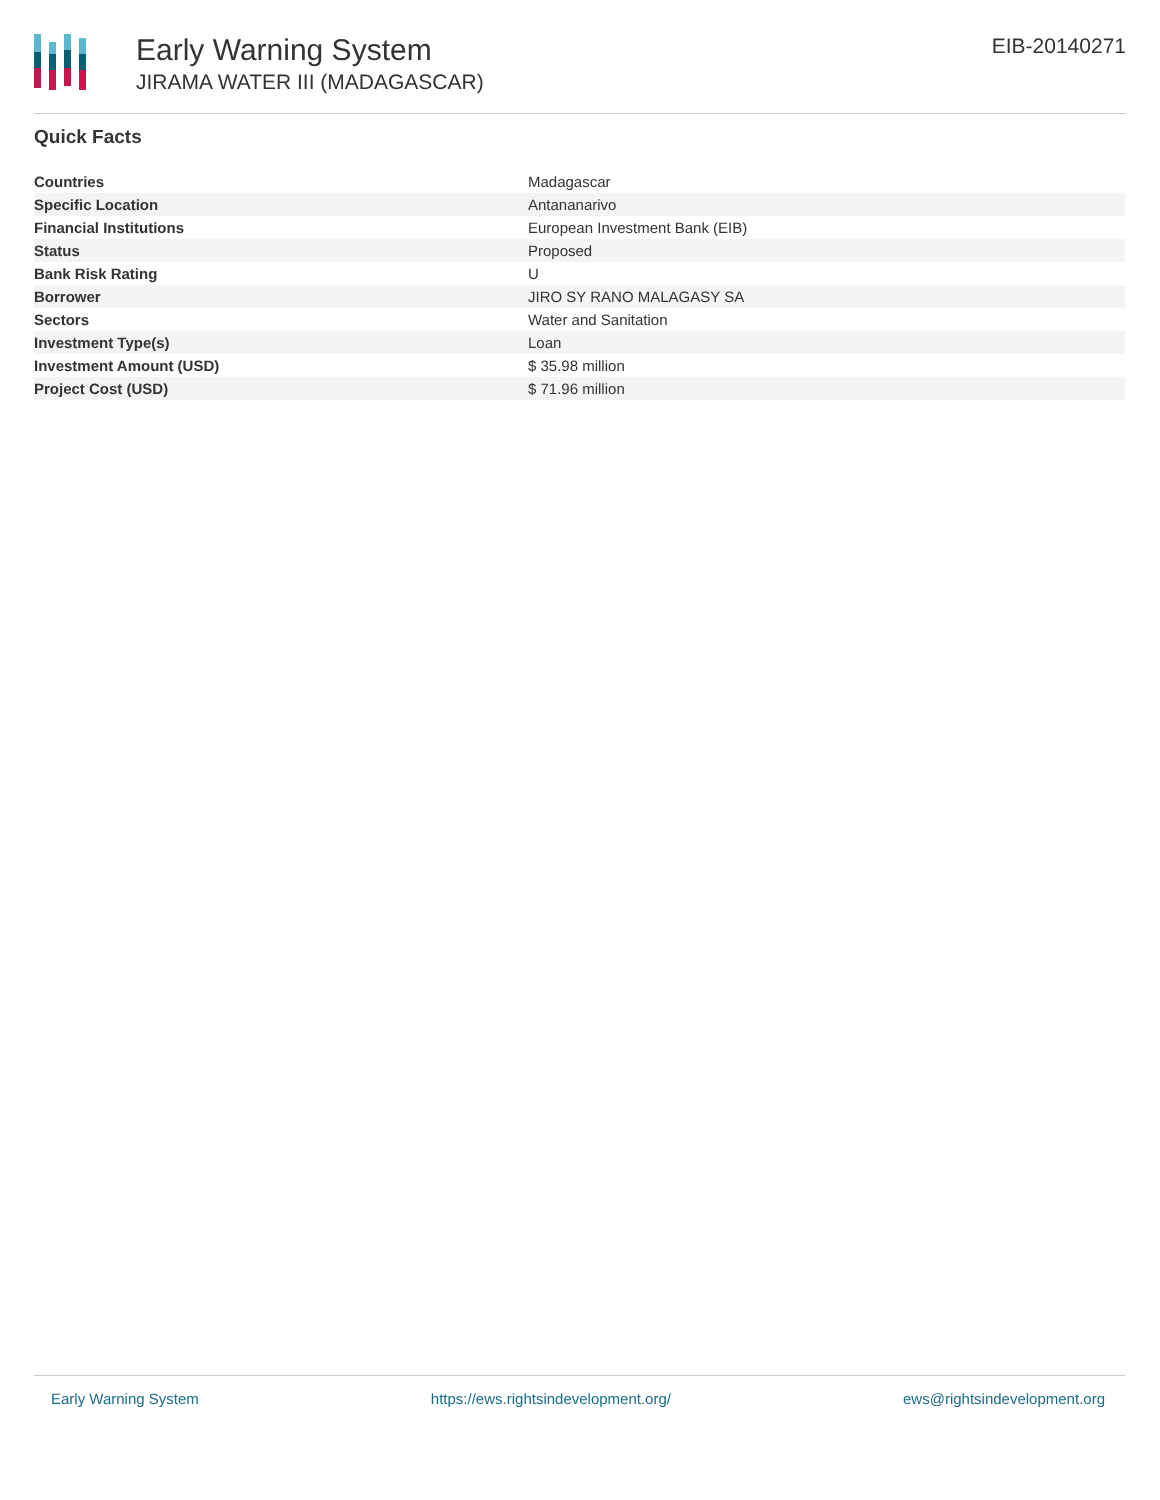Early Warning System
JIRAMA WATER III (MADAGASCAR)
EIB-20140271
Quick Facts
| Countries | Madagascar |
| Specific Location | Antananarivo |
| Financial Institutions | European Investment Bank (EIB) |
| Status | Proposed |
| Bank Risk Rating | U |
| Borrower | JIRO SY RANO MALAGASY SA |
| Sectors | Water and Sanitation |
| Investment Type(s) | Loan |
| Investment Amount (USD) | $ 35.98 million |
| Project Cost (USD) | $ 71.96 million |
Early Warning System https://ews.rightsindevelopment.org/ ews@rightsindevelopment.org